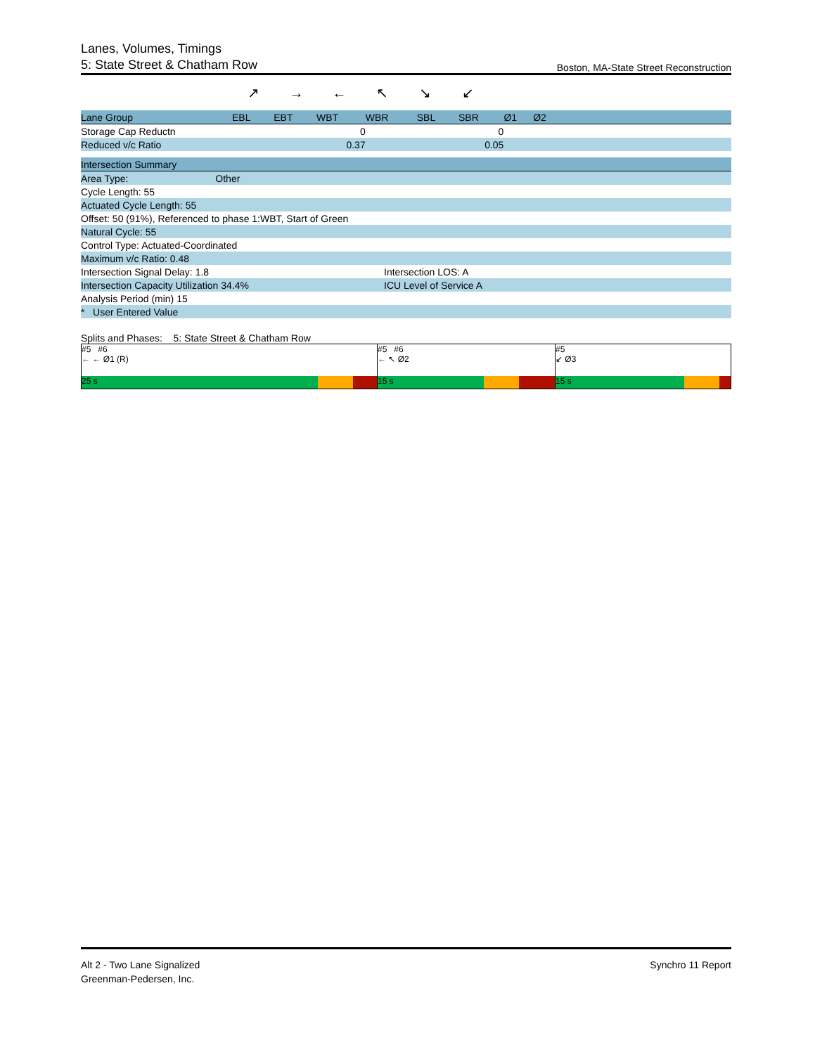Lanes, Volumes, Timings
5: State Street & Chatham Row Boston, MA-State Street Reconstruction
↗ → ← ↖ ↘ ↙
| Lane Group | EBL | EBT | WBT | WBR | SBL | SBR | Ø1 | Ø2 | |
| --- | --- | --- | --- | --- | --- | --- | --- | --- | --- |
| Storage Cap Reductn | | | 0 | | | 0 | | | |
| Reduced v/c Ratio | | | 0.37 | | | 0.05 | | | |
| Intersection Summary | |
| Area Type: Other | |
| Cycle Length: 55 | |
| Actuated Cycle Length: 55 | |
| Offset: 50 (91%), Referenced to phase 1:WBT, Start of Green | |
| Natural Cycle: 55 | |
| Control Type: Actuated-Coordinated | |
| Maximum v/c Ratio: 0.48 | |
| Intersection Signal Delay: 1.8 | Intersection LOS: A |
| Intersection Capacity Utilization 34.4% | ICU Level of Service A |
| Analysis Period (min) 15 | |
| * User Entered Value | |
Splits and Phases: 5: State Street & Chatham Row
#5 #6
← ← Ø1 (R)
25 s
#5 #6
← ↖ Ø2
15 s
#5
↙ Ø3
15 s
Alt 2 - Two Lane Signalized
Greenman-Pedersen, Inc.
Synchro 11 Report